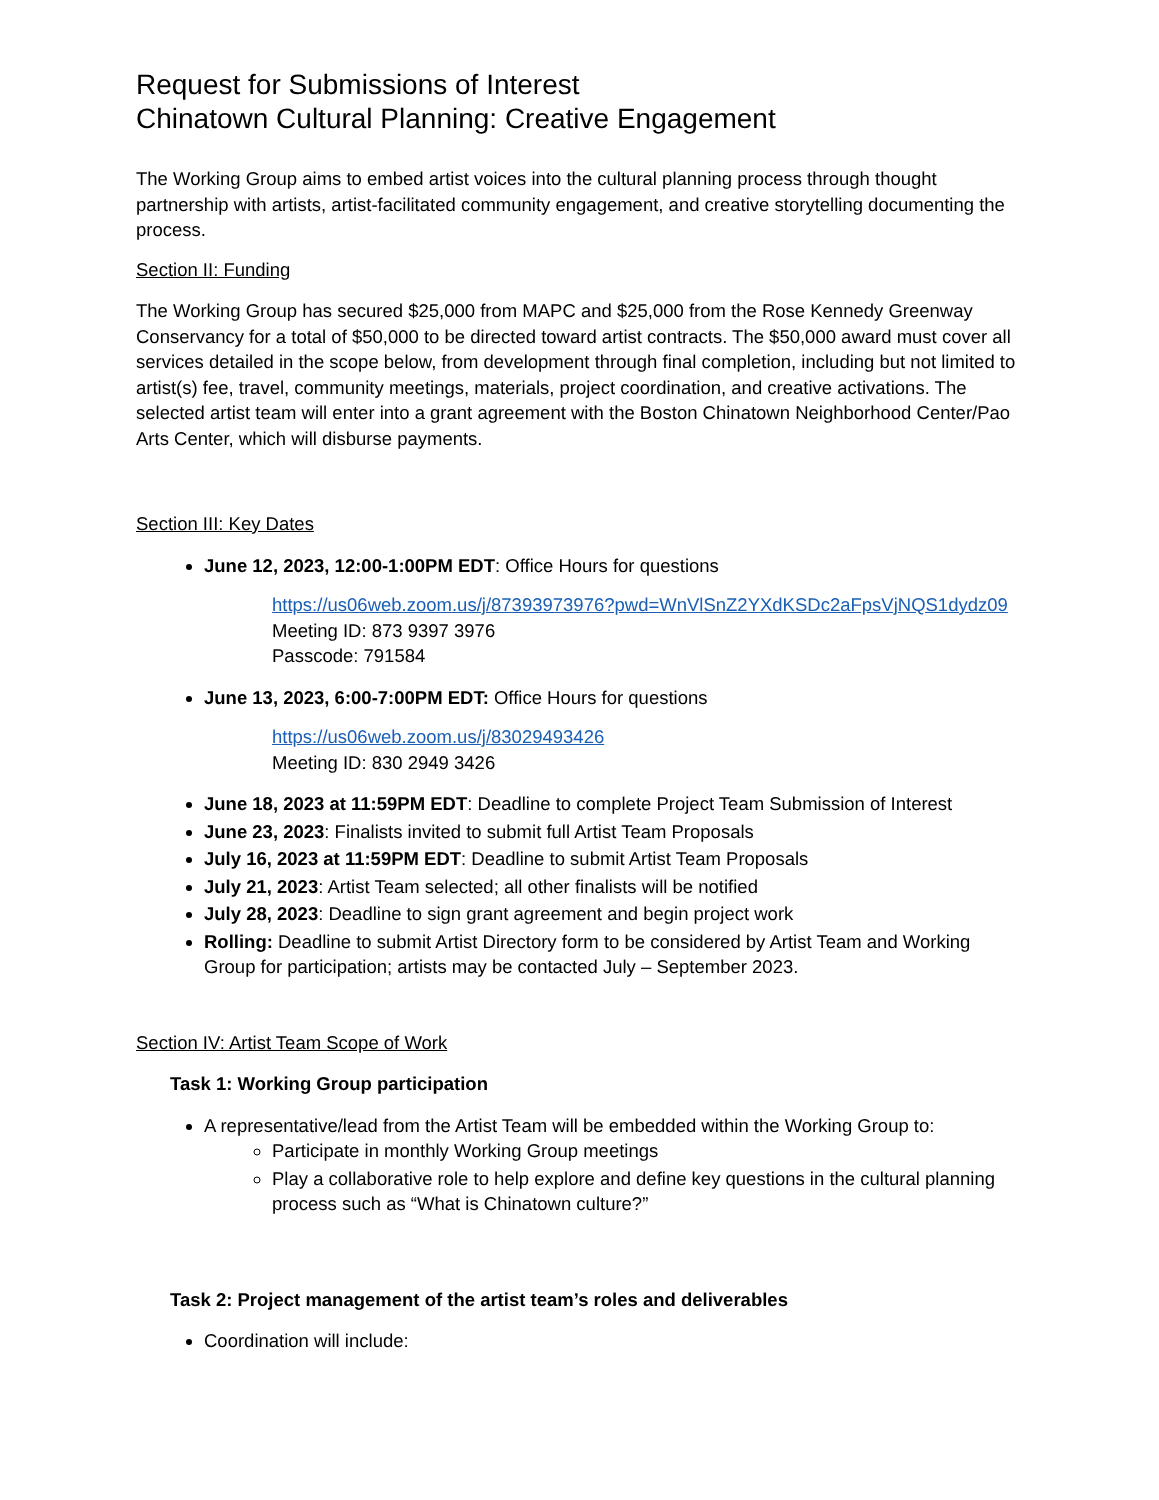Request for Submissions of Interest
Chinatown Cultural Planning: Creative Engagement
The Working Group aims to embed artist voices into the cultural planning process through thought partnership with artists, artist-facilitated community engagement, and creative storytelling documenting the process.
Section II: Funding
The Working Group has secured $25,000 from MAPC and $25,000 from the Rose Kennedy Greenway Conservancy for a total of $50,000 to be directed toward artist contracts. The $50,000 award must cover all services detailed in the scope below, from development through final completion, including but not limited to artist(s) fee, travel, community meetings, materials, project coordination, and creative activations. The selected artist team will enter into a grant agreement with the Boston Chinatown Neighborhood Center/Pao Arts Center, which will disburse payments.
Section III: Key Dates
June 12, 2023, 12:00-1:00PM EDT: Office Hours for questions
https://us06web.zoom.us/j/87393973976?pwd=WnVlSnZ2YXdKSDc2aFpsVjNQS1dydz09
Meeting ID: 873 9397 3976
Passcode: 791584
June 13, 2023, 6:00-7:00PM EDT: Office Hours for questions
https://us06web.zoom.us/j/83029493426
Meeting ID: 830 2949 3426
June 18, 2023 at 11:59PM EDT: Deadline to complete Project Team Submission of Interest
June 23, 2023: Finalists invited to submit full Artist Team Proposals
July 16, 2023 at 11:59PM EDT: Deadline to submit Artist Team Proposals
July 21, 2023: Artist Team selected; all other finalists will be notified
July 28, 2023: Deadline to sign grant agreement and begin project work
Rolling: Deadline to submit Artist Directory form to be considered by Artist Team and Working Group for participation; artists may be contacted July – September 2023.
Section IV: Artist Team Scope of Work
Task 1: Working Group participation
A representative/lead from the Artist Team will be embedded within the Working Group to:
Participate in monthly Working Group meetings
Play a collaborative role to help explore and define key questions in the cultural planning process such as “What is Chinatown culture?”
Task 2: Project management of the artist team’s roles and deliverables
Coordination will include: